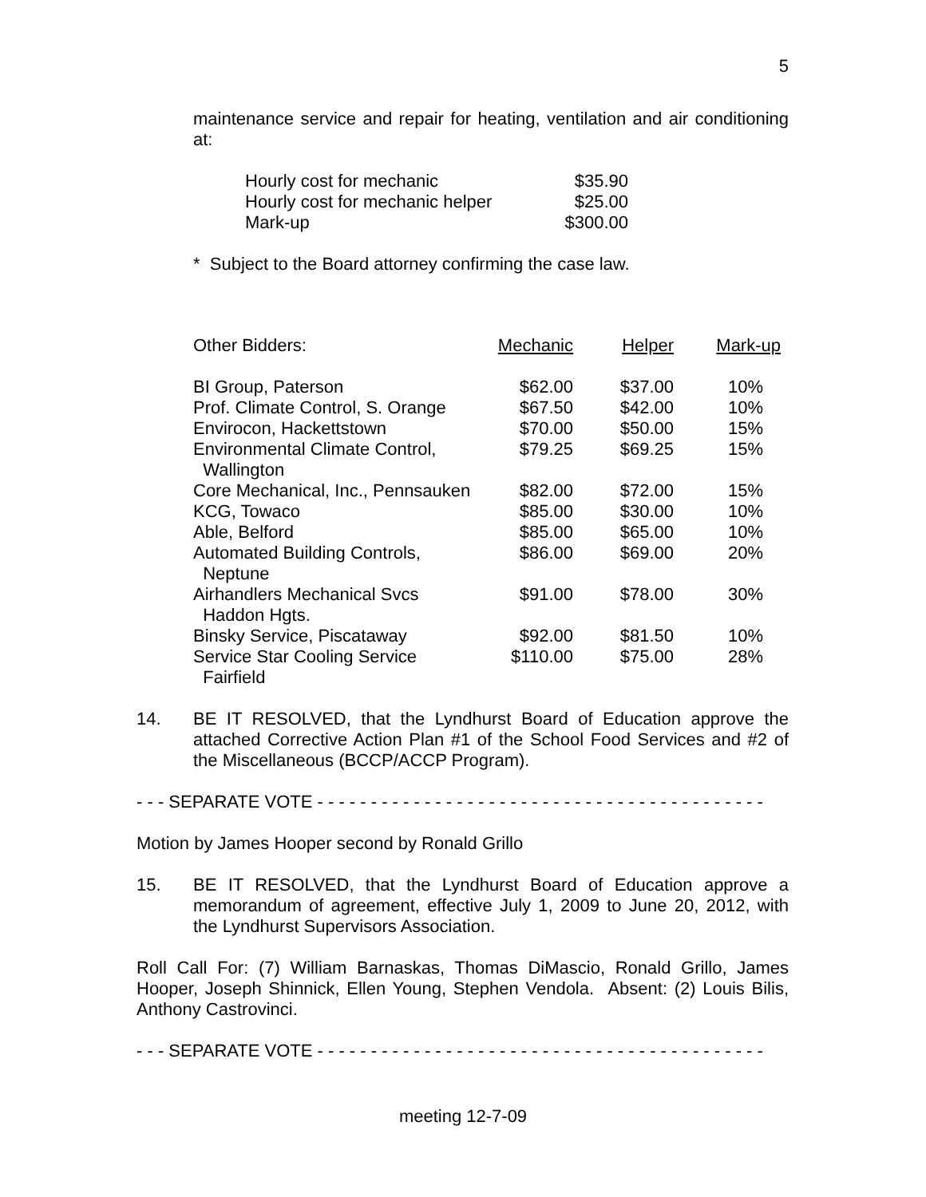5
maintenance service and repair for heating, ventilation and air conditioning at:
| Hourly cost for mechanic | $35.90 |
| Hourly cost for mechanic helper | $25.00 |
| Mark-up | $300.00 |
* Subject to the Board attorney confirming the case law.
| Other Bidders: | Mechanic | Helper | Mark-up |
| BI Group, Paterson | $62.00 | $37.00 | 10% |
| Prof. Climate Control, S. Orange | $67.50 | $42.00 | 10% |
| Envirocon, Hackettstown | $70.00 | $50.00 | 15% |
| Environmental Climate Control, Wallington | $79.25 | $69.25 | 15% |
| Core Mechanical, Inc., Pennsauken | $82.00 | $72.00 | 15% |
| KCG, Towaco | $85.00 | $30.00 | 10% |
| Able, Belford | $85.00 | $65.00 | 10% |
| Automated Building Controls, Neptune | $86.00 | $69.00 | 20% |
| Airhandlers Mechanical Svcs Haddon Hgts. | $91.00 | $78.00 | 30% |
| Binsky Service, Piscataway | $92.00 | $81.50 | 10% |
| Service Star Cooling Service Fairfield | $110.00 | $75.00 | 28% |
14. BE IT RESOLVED, that the Lyndhurst Board of Education approve the attached Corrective Action Plan #1 of the School Food Services and #2 of the Miscellaneous (BCCP/ACCP Program).
- - - SEPARATE VOTE - - - - - - - - - - - - - - - - - - - - - - - - - - - - - - - - - - - - - - - - - -
Motion by James Hooper second by Ronald Grillo
15. BE IT RESOLVED, that the Lyndhurst Board of Education approve a memorandum of agreement, effective July 1, 2009 to June 20, 2012, with the Lyndhurst Supervisors Association.
Roll Call For: (7) William Barnaskas, Thomas DiMascio, Ronald Grillo, James Hooper, Joseph Shinnick, Ellen Young, Stephen Vendola. Absent: (2) Louis Bilis, Anthony Castrovinci.
- - - SEPARATE VOTE - - - - - - - - - - - - - - - - - - - - - - - - - - - - - - - - - - - - - - - - - -
meeting 12-7-09